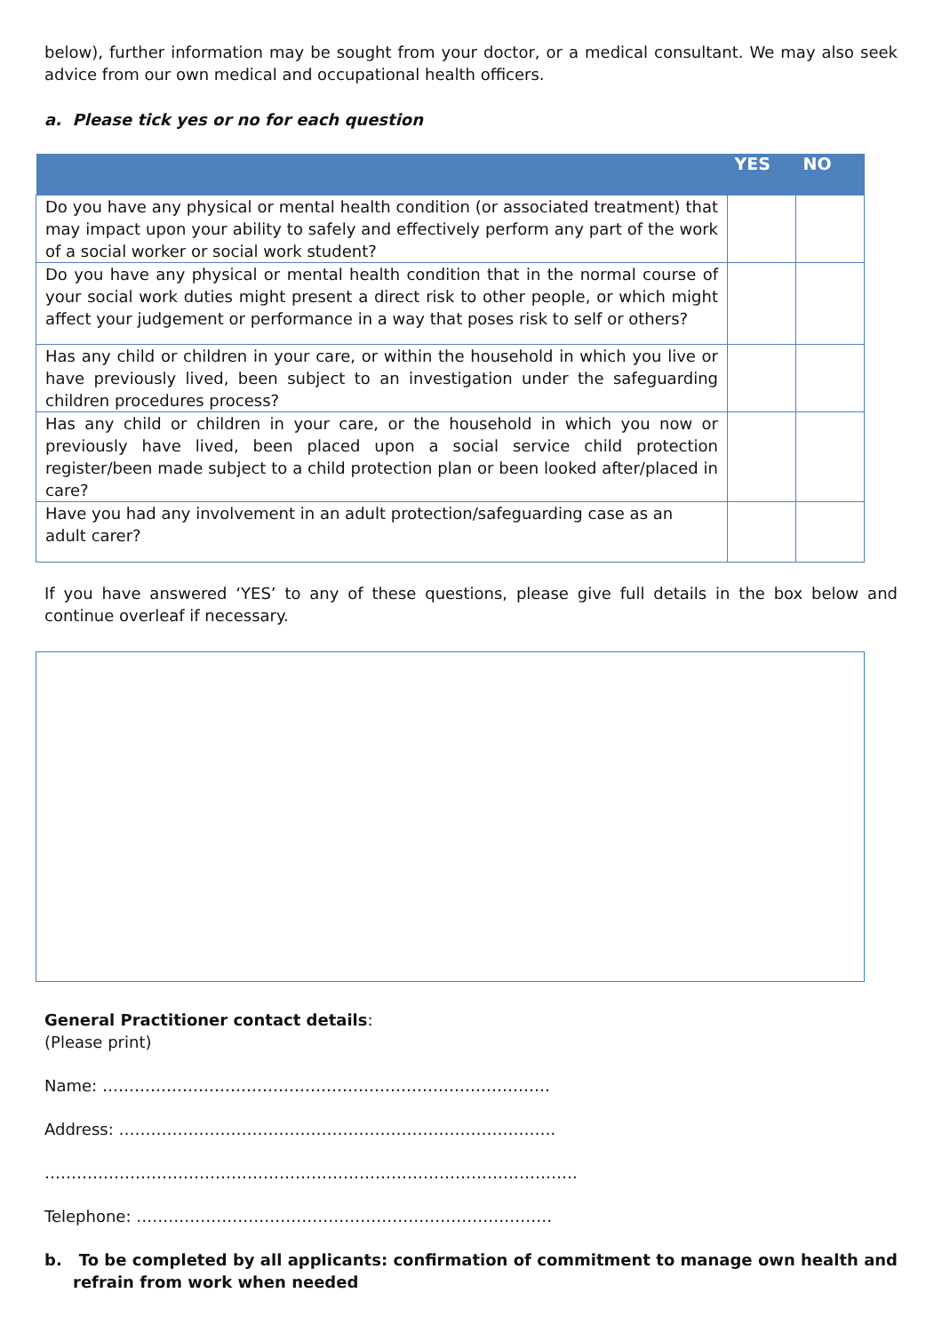below), further information may be sought from your doctor, or a medical consultant. We may also seek advice from our own medical and occupational health officers.
a. Please tick yes or no for each question
| | YES | NO |
| --- | --- | --- |
| Do you have any physical or mental health condition (or associated treatment) that may impact upon your ability to safely and effectively perform any part of the work of a social worker or social work student? | | |
| Do you have any physical or mental health condition that in the normal course of your social work duties might present a direct risk to other people, or which might affect your judgement or performance in a way that poses risk to self or others? | | |
| Has any child or children in your care, or within the household in which you live or have previously lived, been subject to an investigation under the safeguarding children procedures process? | | |
| Has any child or children in your care, or the household in which you now or previously have lived, been placed upon a social service child protection register/been made subject to a child protection plan or been looked after/placed in care? | | |
| Have you had any involvement in an adult protection/safeguarding case as an adult carer? | | |
If you have answered ‘YES’ to any of these questions, please give full details in the box below and continue overleaf if necessary.
General Practitioner contact details:
(Please print)
Name: …………………………………………………………………………
Address: ……………………………………………………………………….
……………………………………………………………………………………….
Telephone: ……………………………………………………………………
b. To be completed by all applicants: confirmation of commitment to manage own health and refrain from work when needed